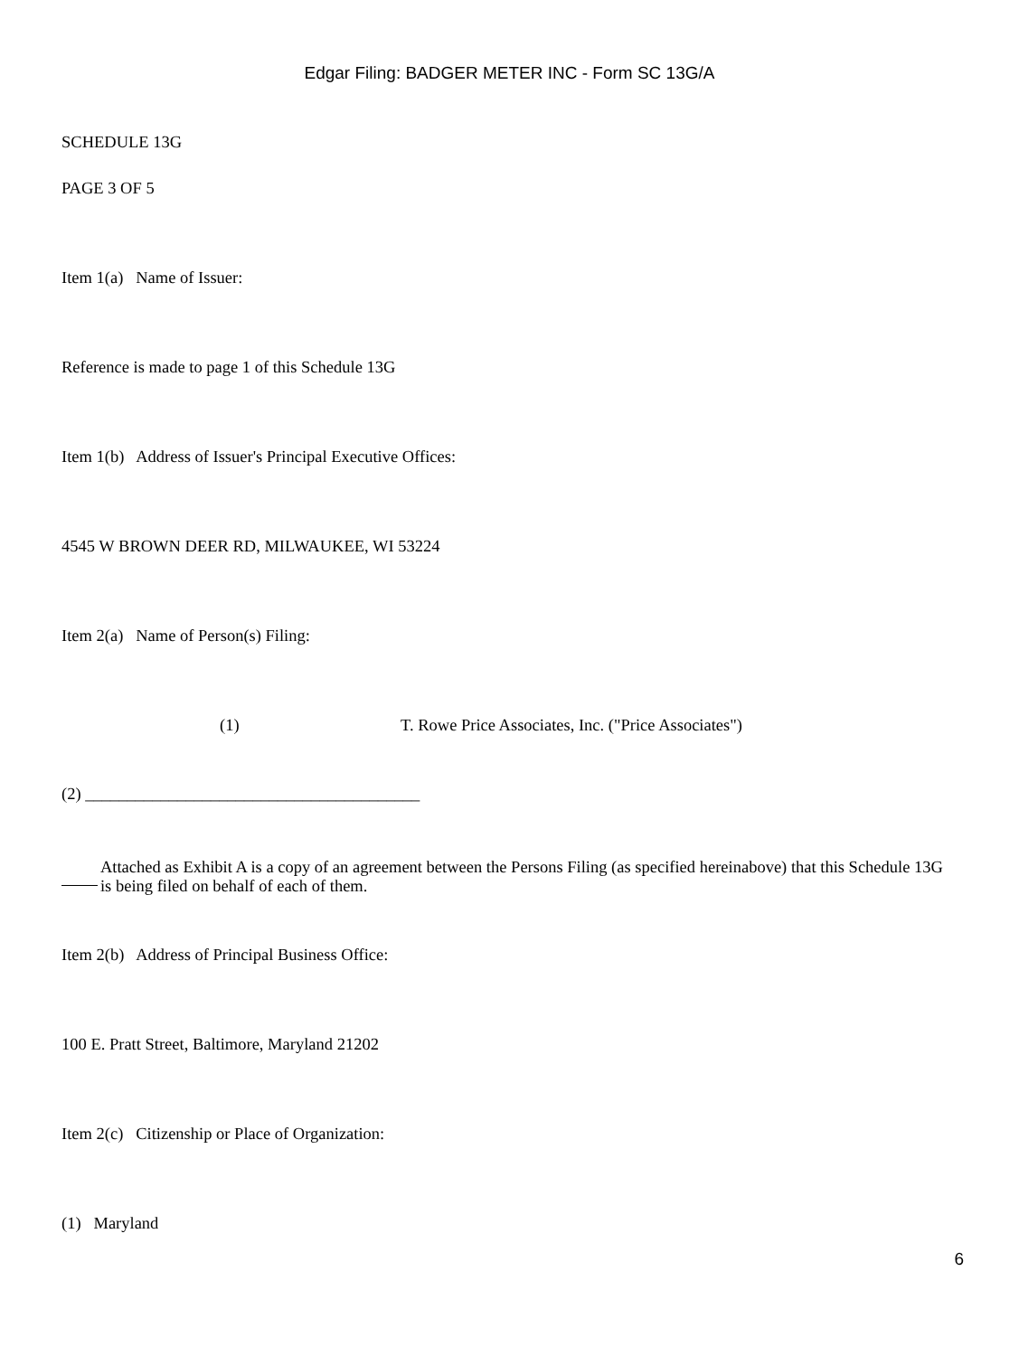Edgar Filing: BADGER METER INC - Form SC 13G/A
SCHEDULE 13G
PAGE 3 OF 5
Item 1(a) Name of Issuer:
Reference is made to page 1 of this Schedule 13G
Item 1(b) Address of Issuer's Principal Executive Offices:
4545 W BROWN DEER RD, MILWAUKEE, WI 53224
Item 2(a) Name of Person(s) Filing:
(1) T. Rowe Price Associates, Inc. ("Price Associates")
(2) ________________________________________
Attached as Exhibit A is a copy of an agreement between the Persons Filing (as specified hereinabove) that this Schedule 13G is being filed on behalf of each of them.
Item 2(b) Address of Principal Business Office:
100 E. Pratt Street, Baltimore, Maryland 21202
Item 2(c) Citizenship or Place of Organization:
(1) Maryland
6